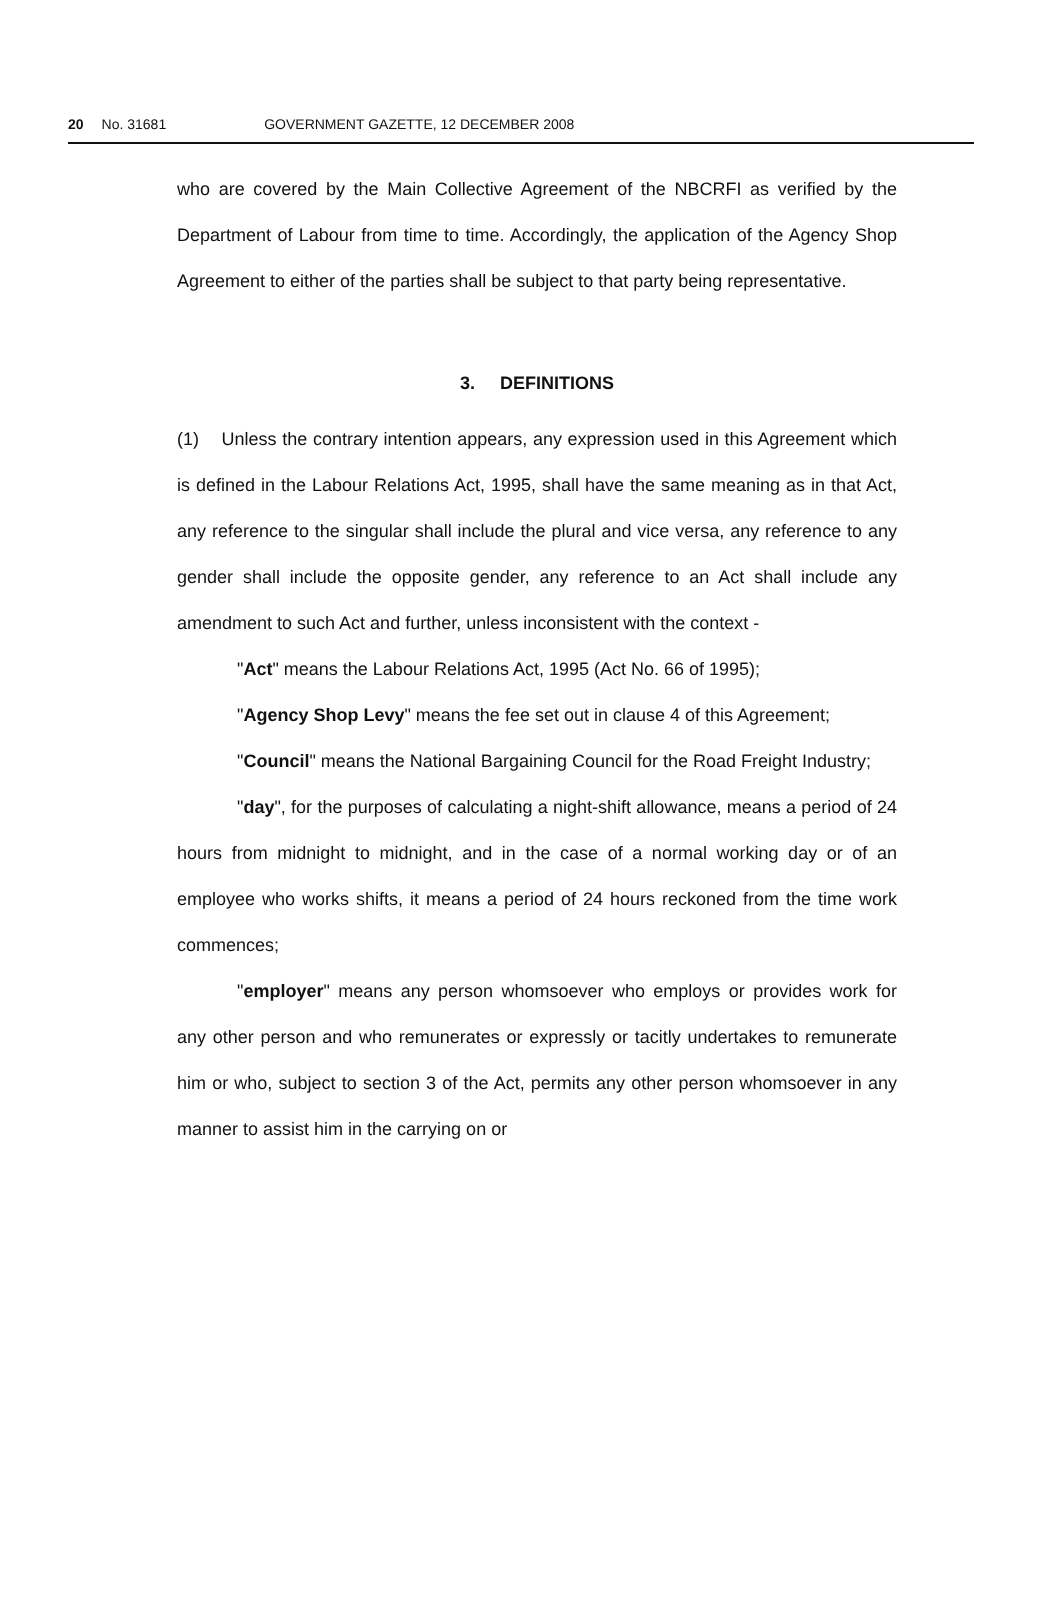20 No. 31681 GOVERNMENT GAZETTE, 12 DECEMBER 2008
who are covered by the Main Collective Agreement of the NBCRFI as verified by the Department of Labour from time to time. Accordingly, the application of the Agency Shop Agreement to either of the parties shall be subject to that party being representative.
3. DEFINITIONS
(1) Unless the contrary intention appears, any expression used in this Agreement which is defined in the Labour Relations Act, 1995, shall have the same meaning as in that Act, any reference to the singular shall include the plural and vice versa, any reference to any gender shall include the opposite gender, any reference to an Act shall include any amendment to such Act and further, unless inconsistent with the context -
"Act" means the Labour Relations Act, 1995 (Act No. 66 of 1995);
"Agency Shop Levy" means the fee set out in clause 4 of this Agreement;
"Council" means the National Bargaining Council for the Road Freight Industry;
"day", for the purposes of calculating a night-shift allowance, means a period of 24 hours from midnight to midnight, and in the case of a normal working day or of an employee who works shifts, it means a period of 24 hours reckoned from the time work commences;
"employer" means any person whomsoever who employs or provides work for any other person and who remunerates or expressly or tacitly undertakes to remunerate him or who, subject to section 3 of the Act, permits any other person whomsoever in any manner to assist him in the carrying on or